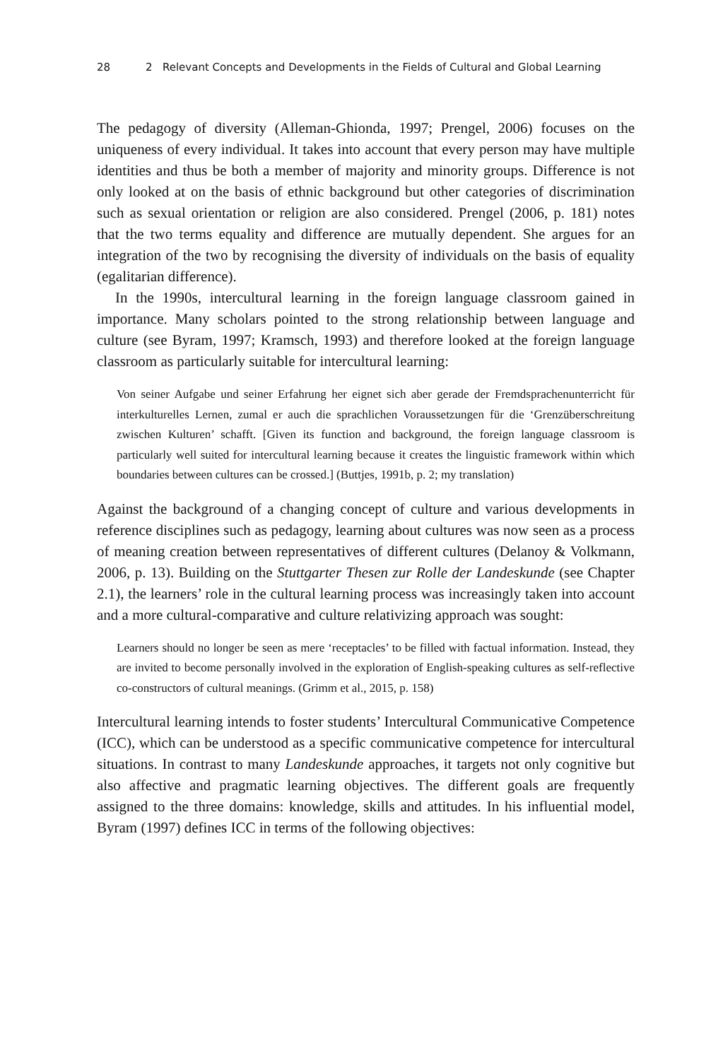28 2 Relevant Concepts and Developments in the Fields of Cultural and Global Learning
The pedagogy of diversity (Alleman-Ghionda, 1997; Prengel, 2006) focuses on the uniqueness of every individual. It takes into account that every person may have multiple identities and thus be both a member of majority and minority groups. Difference is not only looked at on the basis of ethnic background but other categories of discrimination such as sexual orientation or religion are also considered. Prengel (2006, p. 181) notes that the two terms equality and difference are mutually dependent. She argues for an integration of the two by recognising the diversity of individuals on the basis of equality (egalitarian difference).
In the 1990s, intercultural learning in the foreign language classroom gained in importance. Many scholars pointed to the strong relationship between language and culture (see Byram, 1997; Kramsch, 1993) and therefore looked at the foreign language classroom as particularly suitable for intercultural learning:
Von seiner Aufgabe und seiner Erfahrung her eignet sich aber gerade der Fremdsprachenunterricht für interkulturelles Lernen, zumal er auch die sprachlichen Voraussetzungen für die ‘Grenzüberschreitung zwischen Kulturen’ schafft. [Given its function and background, the foreign language classroom is particularly well suited for intercultural learning because it creates the linguistic framework within which boundaries between cultures can be crossed.] (Buttjes, 1991b, p. 2; my translation)
Against the background of a changing concept of culture and various developments in reference disciplines such as pedagogy, learning about cultures was now seen as a process of meaning creation between representatives of different cultures (Delanoy & Volkmann, 2006, p. 13). Building on the Stuttgarter Thesen zur Rolle der Landeskunde (see Chapter 2.1), the learners’ role in the cultural learning process was increasingly taken into account and a more cultural-comparative and culture relativizing approach was sought:
Learners should no longer be seen as mere ‘receptacles’ to be filled with factual information. Instead, they are invited to become personally involved in the exploration of English-speaking cultures as self-reflective co-constructors of cultural meanings. (Grimm et al., 2015, p. 158)
Intercultural learning intends to foster students’ Intercultural Communicative Competence (ICC), which can be understood as a specific communicative competence for intercultural situations. In contrast to many Landeskunde approaches, it targets not only cognitive but also affective and pragmatic learning objectives. The different goals are frequently assigned to the three domains: knowledge, skills and attitudes. In his influential model, Byram (1997) defines ICC in terms of the following objectives: